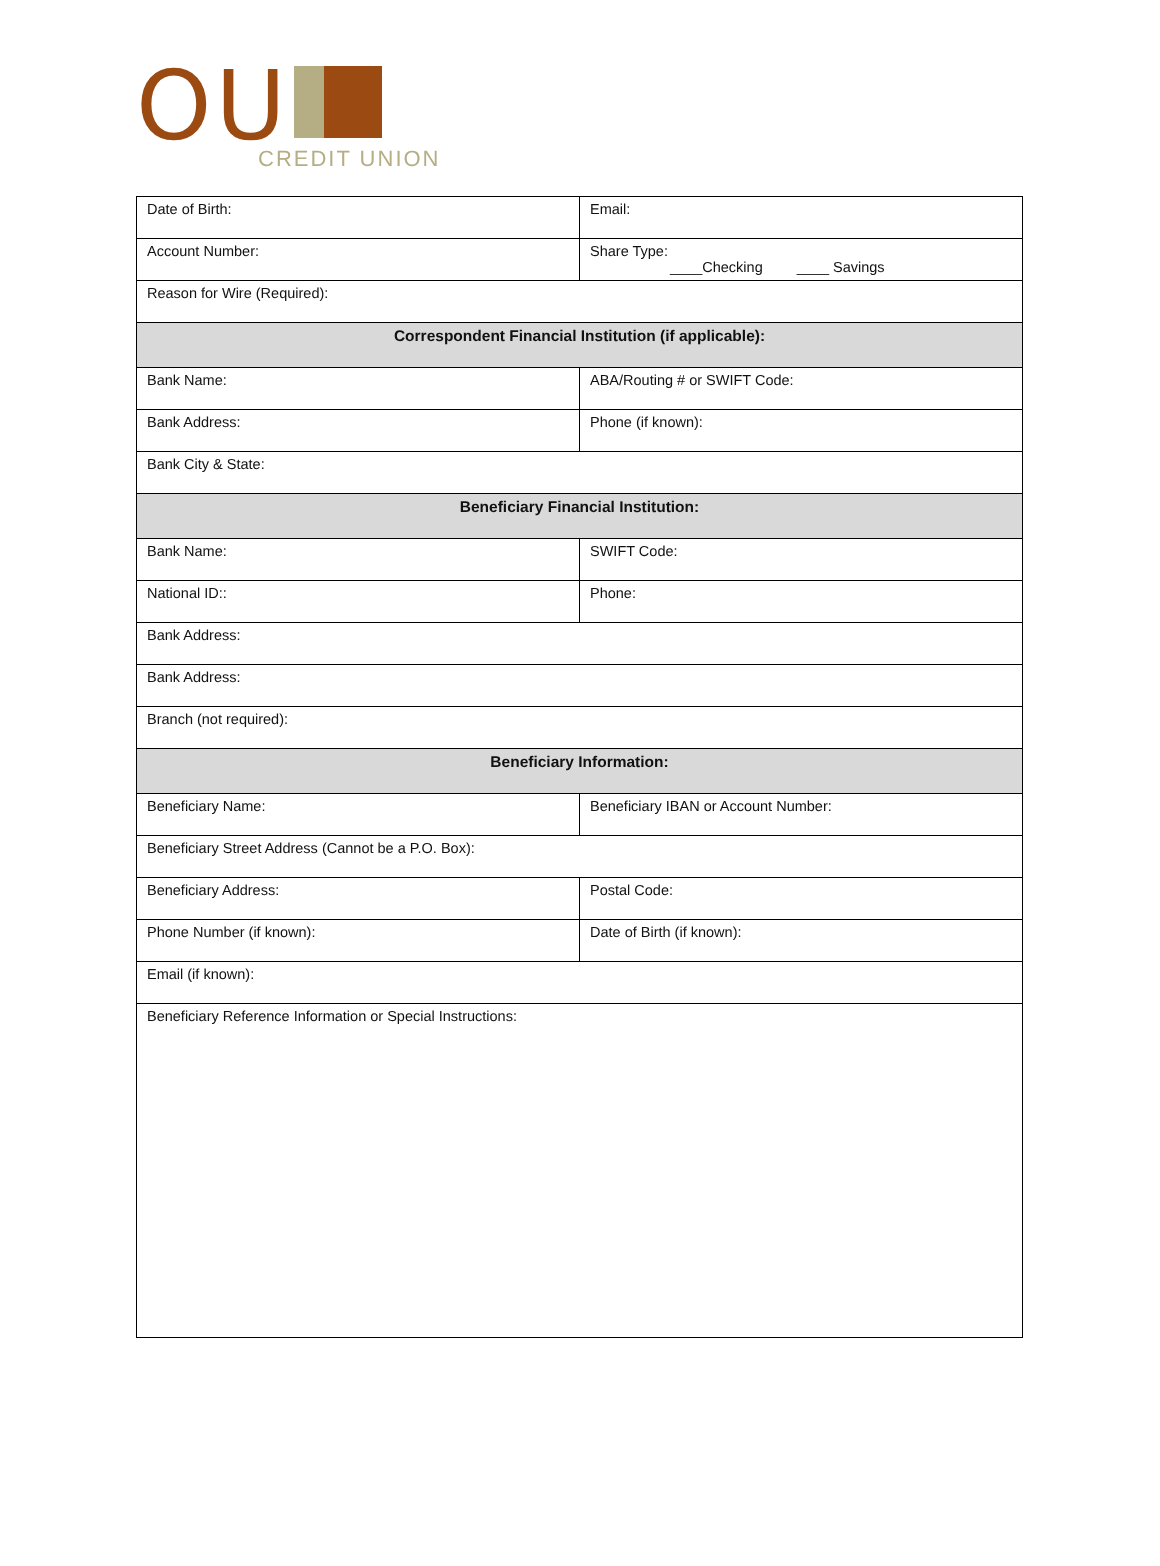OU
CREDIT UNION
| Date of Birth: | Email: |
| Account Number: | Share Type: ____Checking ____ Savings |
| Reason for Wire (Required): | |
| Correspondent Financial Institution (if applicable): | |
| Bank Name: | ABA/Routing # or SWIFT Code: |
| Bank Address: | Phone (if known): |
| Bank City & State: | |
| Beneficiary Financial Institution: | |
| Bank Name: | SWIFT Code: |
| National ID:: | Phone: |
| Bank Address: | |
| Bank Address: | |
| Branch (not required): | |
| Beneficiary Information: | |
| Beneficiary Name: | Beneficiary IBAN or Account Number: |
| Beneficiary Street Address (Cannot be a P.O. Box): | |
| Beneficiary Address: | Postal Code: |
| Phone Number (if known): | Date of Birth (if known): |
| Email (if known): | |
| Beneficiary Reference Information or Special Instructions: | |